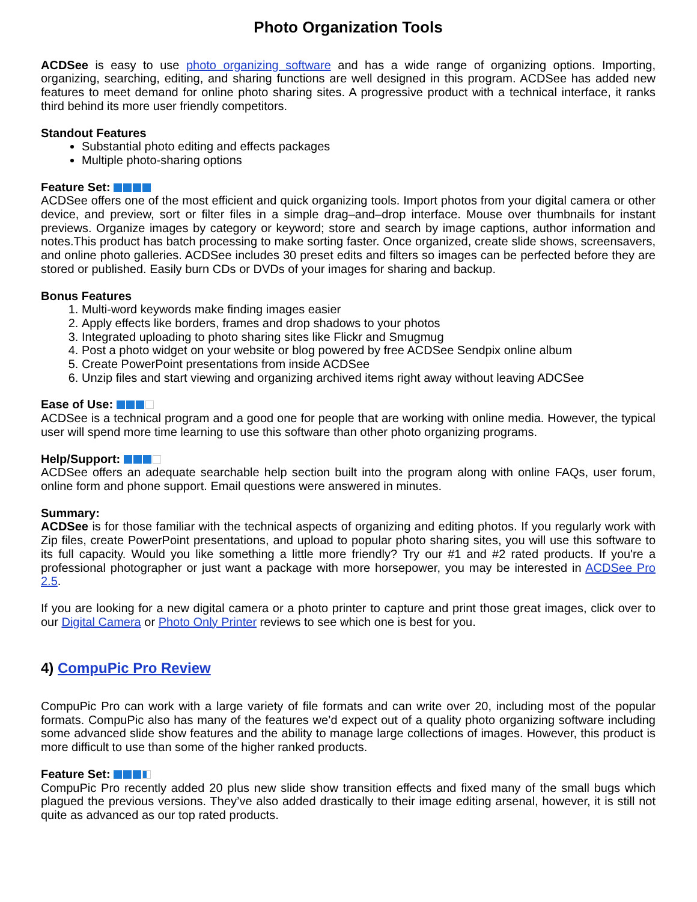Photo Organization Tools
ACDSee is easy to use photo organizing software and has a wide range of organizing options. Importing, organizing, searching, editing, and sharing functions are well designed in this program. ACDSee has added new features to meet demand for online photo sharing sites. A progressive product with a technical interface, it ranks third behind its more user friendly competitors.
Standout Features
Substantial photo editing and effects packages
Multiple photo-sharing options
Feature Set:
ACDSee offers one of the most efficient and quick organizing tools. Import photos from your digital camera or other device, and preview, sort or filter files in a simple drag–and–drop interface. Mouse over thumbnails for instant previews. Organize images by category or keyword; store and search by image captions, author information and notes.This product has batch processing to make sorting faster. Once organized, create slide shows, screensavers, and online photo galleries. ACDSee includes 30 preset edits and filters so images can be perfected before they are stored or published. Easily burn CDs or DVDs of your images for sharing and backup.
Bonus Features
1. Multi-word keywords make finding images easier
2. Apply effects like borders, frames and drop shadows to your photos
3. Integrated uploading to photo sharing sites like Flickr and Smugmug
4. Post a photo widget on your website or blog powered by free ACDSee Sendpix online album
5. Create PowerPoint presentations from inside ACDSee
6. Unzip files and start viewing and organizing archived items right away without leaving ADCSee
Ease of Use:
ACDSee is a technical program and a good one for people that are working with online media. However, the typical user will spend more time learning to use this software than other photo organizing programs.
Help/Support:
ACDSee offers an adequate searchable help section built into the program along with online FAQs, user forum, online form and phone support. Email questions were answered in minutes.
Summary:
ACDSee is for those familiar with the technical aspects of organizing and editing photos. If you regularly work with Zip files, create PowerPoint presentations, and upload to popular photo sharing sites, you will use this software to its full capacity. Would you like something a little more friendly? Try our #1 and #2 rated products. If you're a professional photographer or just want a package with more horsepower, you may be interested in ACDSee Pro 2.5.
If you are looking for a new digital camera or a photo printer to capture and print those great images, click over to our Digital Camera or Photo Only Printer reviews to see which one is best for you.
4) CompuPic Pro Review
CompuPic Pro can work with a large variety of file formats and can write over 20, including most of the popular formats. CompuPic also has many of the features we’d expect out of a quality photo organizing software including some advanced slide show features and the ability to manage large collections of images. However, this product is more difficult to use than some of the higher ranked products.
Feature Set:
CompuPic Pro recently added 20 plus new slide show transition effects and fixed many of the small bugs which plagued the previous versions. They’ve also added drastically to their image editing arsenal, however, it is still not quite as advanced as our top rated products.